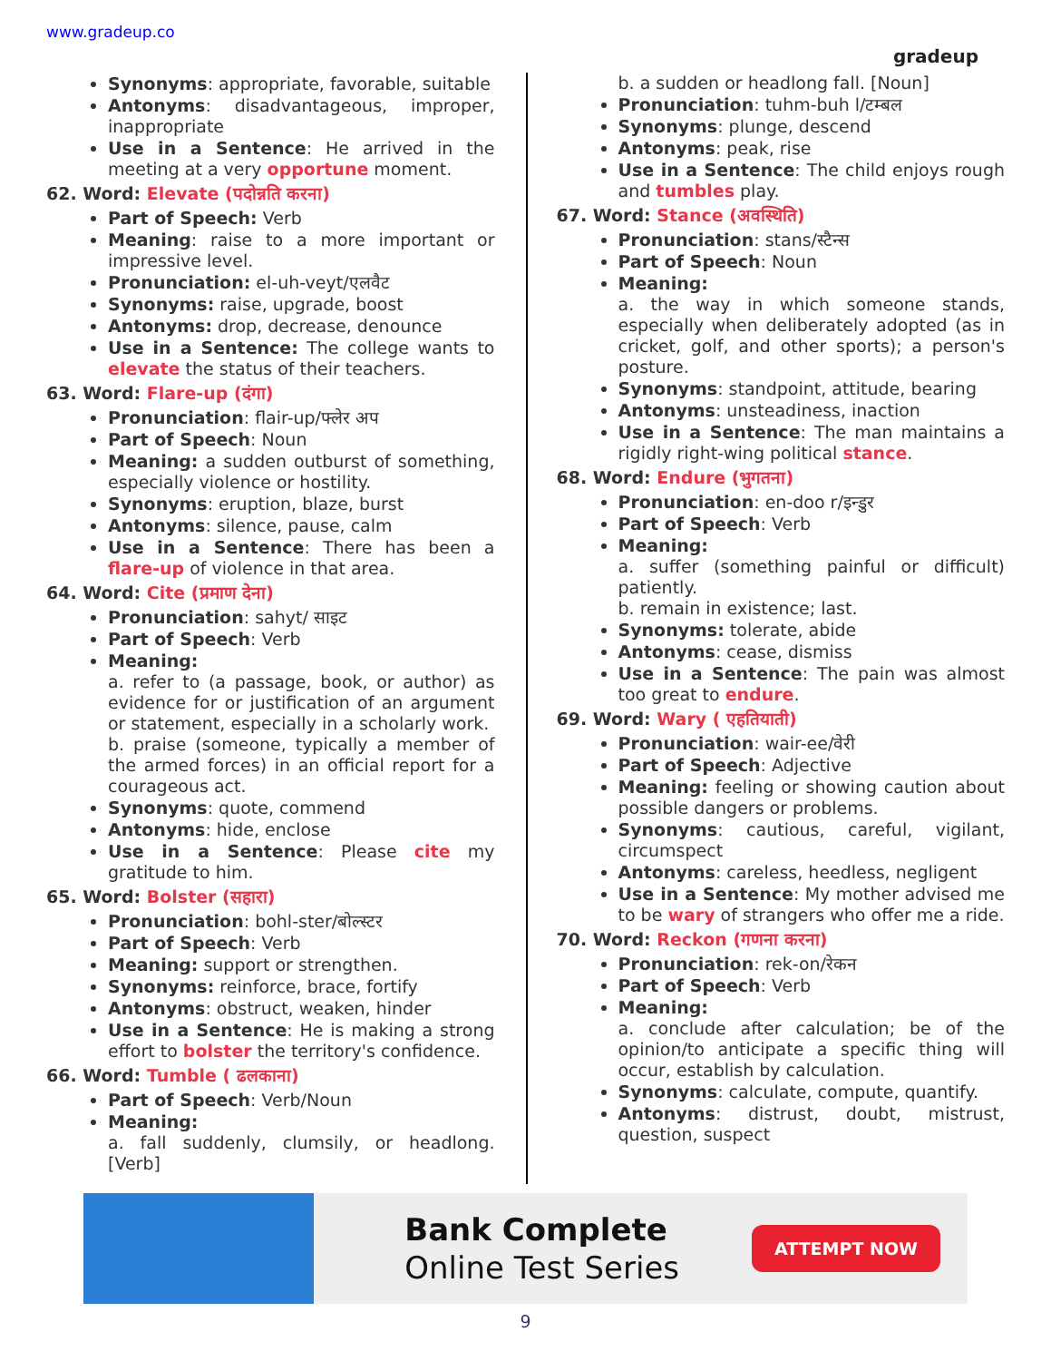www.gradeup.co
gradeup
Synonyms: appropriate, favorable, suitable
Antonyms: disadvantageous, improper, inappropriate
Use in a Sentence: He arrived in the meeting at a very opportune moment.
62. Word: Elevate (पदोन्नति करना)
Part of Speech: Verb
Meaning: raise to a more important or impressive level.
Pronunciation: el-uh-veyt/एलवैट
Synonyms: raise, upgrade, boost
Antonyms: drop, decrease, denounce
Use in a Sentence: The college wants to elevate the status of their teachers.
63. Word: Flare-up (दंगा)
Pronunciation: flair-up/फ्लेर अप
Part of Speech: Noun
Meaning: a sudden outburst of something, especially violence or hostility.
Synonyms: eruption, blaze, burst
Antonyms: silence, pause, calm
Use in a Sentence: There has been a flare-up of violence in that area.
64. Word: Cite (प्रमाण देना)
Pronunciation: sahyt/ साइट
Part of Speech: Verb
Meaning:
a. refer to (a passage, book, or author) as evidence for or justification of an argument or statement, especially in a scholarly work.
b. praise (someone, typically a member of the armed forces) in an official report for a courageous act.
Synonyms: quote, commend
Antonyms: hide, enclose
Use in a Sentence: Please cite my gratitude to him.
65. Word: Bolster (सहारा)
Pronunciation: bohl-ster/बोल्स्टर
Part of Speech: Verb
Meaning: support or strengthen.
Synonyms: reinforce, brace, fortify
Antonyms: obstruct, weaken, hinder
Use in a Sentence: He is making a strong effort to bolster the territory's confidence.
66. Word: Tumble ( ढलकाना)
Part of Speech: Verb/Noun
Meaning:
a. fall suddenly, clumsily, or headlong. [Verb]
b. a sudden or headlong fall. [Noun]
Pronunciation: tuhm-buh l/टम्बल
Synonyms: plunge, descend
Antonyms: peak, rise
Use in a Sentence: The child enjoys rough and tumbles play.
67. Word: Stance (अवस्थिति)
Pronunciation: stans/स्टैन्स
Part of Speech: Noun
Meaning:
a. the way in which someone stands, especially when deliberately adopted (as in cricket, golf, and other sports); a person's posture.
Synonyms: standpoint, attitude, bearing
Antonyms: unsteadiness, inaction
Use in a Sentence: The man maintains a rigidly right-wing political stance.
68. Word: Endure (भुगतना)
Pronunciation: en-doo r/इन्डुर
Part of Speech: Verb
Meaning:
a. suffer (something painful or difficult) patiently.
b. remain in existence; last.
Synonyms: tolerate, abide
Antonyms: cease, dismiss
Use in a Sentence: The pain was almost too great to endure.
69. Word: Wary ( एहतियाती)
Pronunciation: wair-ee/वेरी
Part of Speech: Adjective
Meaning: feeling or showing caution about possible dangers or problems.
Synonyms: cautious, careful, vigilant, circumspect
Antonyms: careless, heedless, negligent
Use in a Sentence: My mother advised me to be wary of strangers who offer me a ride.
70. Word: Reckon (गणना करना)
Pronunciation: rek-on/रेकन
Part of Speech: Verb
Meaning:
a. conclude after calculation; be of the opinion/to anticipate a specific thing will occur, establish by calculation.
Synonyms: calculate, compute, quantify.
Antonyms: distrust, doubt, mistrust, question, suspect
Bank Complete
Online Test Series
ATTEMPT NOW
9